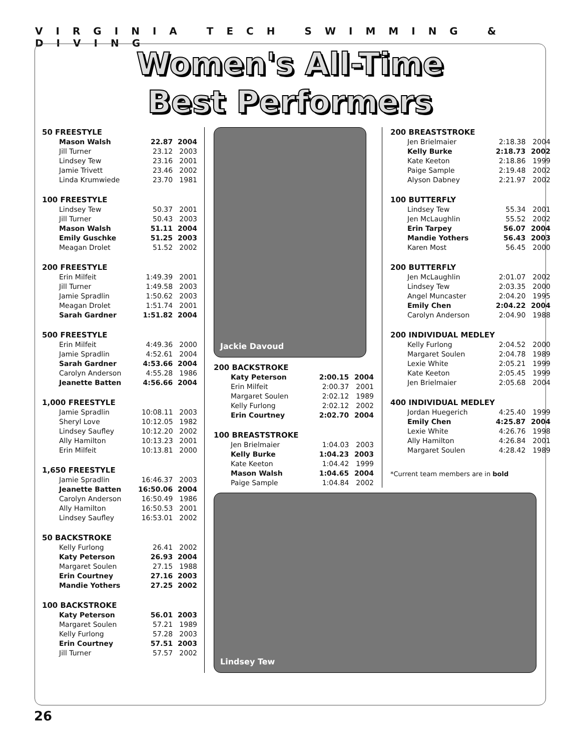VIRGINIA TECH SWIMMING & DIVING
Women's All-Time
Best Performers
50 FREESTYLE
| Mason Walsh | 22.87 | 2004 |
| Jill Turner | 23.12 | 2003 |
| Lindsey Tew | 23.16 | 2001 |
| Jamie Trivett | 23.46 | 2002 |
| Linda Krumwiede | 23.70 | 1981 |
100 FREESTYLE
| Lindsey Tew | 50.37 | 2001 |
| Jill Turner | 50.43 | 2003 |
| Mason Walsh | 51.11 | 2004 |
| Emily Guschke | 51.25 | 2003 |
| Meagan Drolet | 51.52 | 2002 |
200 FREESTYLE
| Erin Milfeit | 1:49.39 | 2001 |
| Jill Turner | 1:49.58 | 2003 |
| Jamie Spradlin | 1:50.62 | 2003 |
| Meagan Drolet | 1:51.74 | 2001 |
| Sarah Gardner | 1:51.82 | 2004 |
500 FREESTYLE
| Erin Milfeit | 4:49.36 | 2000 |
| Jamie Spradlin | 4:52.61 | 2004 |
| Sarah Gardner | 4:53.66 | 2004 |
| Carolyn Anderson | 4:55.28 | 1986 |
| Jeanette Batten | 4:56.66 | 2004 |
1,000 FREESTYLE
| Jamie Spradlin | 10:08.11 | 2003 |
| Sheryl Love | 10:12.05 | 1982 |
| Lindsey Saufley | 10:12.20 | 2002 |
| Ally Hamilton | 10:13.23 | 2001 |
| Erin Milfeit | 10:13.81 | 2000 |
1,650 FREESTYLE
| Jamie Spradlin | 16:46.37 | 2003 |
| Jeanette Batten | 16:50.06 | 2004 |
| Carolyn Anderson | 16:50.49 | 1986 |
| Ally Hamilton | 16:50.53 | 2001 |
| Lindsey Saufley | 16:53.01 | 2002 |
50 BACKSTROKE
| Kelly Furlong | 26.41 | 2002 |
| Katy Peterson | 26.93 | 2004 |
| Margaret Soulen | 27.15 | 1988 |
| Erin Courtney | 27.16 | 2003 |
| Mandie Yothers | 27.25 | 2002 |
100 BACKSTROKE
| Katy Peterson | 56.01 | 2003 |
| Margaret Soulen | 57.21 | 1989 |
| Kelly Furlong | 57.28 | 2003 |
| Erin Courtney | 57.51 | 2003 |
| Jill Turner | 57.57 | 2002 |
Jackie Davoud
200 BACKSTROKE
| Katy Peterson | 2:00.15 | 2004 |
| Erin Milfeit | 2:00.37 | 2001 |
| Margaret Soulen | 2:02.12 | 1989 |
| Kelly Furlong | 2:02.12 | 2002 |
| Erin Courtney | 2:02.70 | 2004 |
100 BREASTSTROKE
| Jen Brielmaier | 1:04.03 | 2003 |
| Kelly Burke | 1:04.23 | 2003 |
| Kate Keeton | 1:04.42 | 1999 |
| Mason Walsh | 1:04.65 | 2004 |
| Paige Sample | 1:04.84 | 2002 |
200 BREASTSTROKE
| Jen Brielmaier | 2:18.38 | 2004 |
| Kelly Burke | 2:18.73 | 2002 |
| Kate Keeton | 2:18.86 | 1999 |
| Paige Sample | 2:19.48 | 2002 |
| Alyson Dabney | 2:21.97 | 2002 |
100 BUTTERFLY
| Lindsey Tew | 55.34 | 2001 |
| Jen McLaughlin | 55.52 | 2002 |
| Erin Tarpey | 56.07 | 2004 |
| Mandie Yothers | 56.43 | 2003 |
| Karen Most | 56.45 | 2000 |
200 BUTTERFLY
| Jen McLaughlin | 2:01.07 | 2002 |
| Lindsey Tew | 2:03.35 | 2000 |
| Angel Muncaster | 2:04.20 | 1995 |
| Emily Chen | 2:04.22 | 2004 |
| Carolyn Anderson | 2:04.90 | 1988 |
200 INDIVIDUAL MEDLEY
| Kelly Furlong | 2:04.52 | 2000 |
| Margaret Soulen | 2:04.78 | 1989 |
| Lexie White | 2:05.21 | 1999 |
| Kate Keeton | 2:05.45 | 1999 |
| Jen Brielmaier | 2:05.68 | 2004 |
400 INDIVIDUAL MEDLEY
| Jordan Huegerich | 4:25.40 | 1999 |
| Emily Chen | 4:25.87 | 2004 |
| Lexie White | 4:26.76 | 1998 |
| Ally Hamilton | 4:26.84 | 2001 |
| Margaret Soulen | 4:28.42 | 1989 |
*Current team members are in bold
Lindsey Tew
26